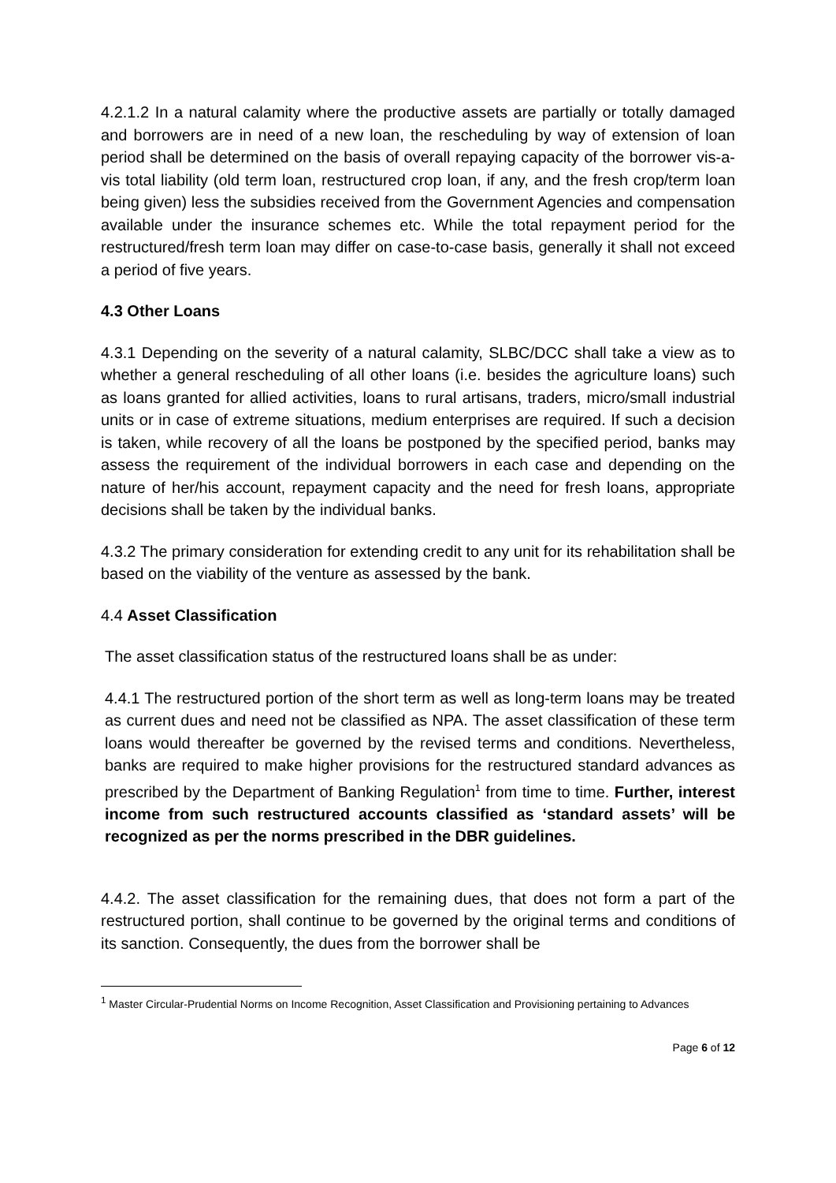4.2.1.2 In a natural calamity where the productive assets are partially or totally damaged and borrowers are in need of a new loan, the rescheduling by way of extension of loan period shall be determined on the basis of overall repaying capacity of the borrower vis-a-vis total liability (old term loan, restructured crop loan, if any, and the fresh crop/term loan being given) less the subsidies received from the Government Agencies and compensation available under the insurance schemes etc. While the total repayment period for the restructured/fresh term loan may differ on case-to-case basis, generally it shall not exceed a period of five years.
4.3 Other Loans
4.3.1 Depending on the severity of a natural calamity, SLBC/DCC shall take a view as to whether a general rescheduling of all other loans (i.e. besides the agriculture loans) such as loans granted for allied activities, loans to rural artisans, traders, micro/small industrial units or in case of extreme situations, medium enterprises are required. If such a decision is taken, while recovery of all the loans be postponed by the specified period, banks may assess the requirement of the individual borrowers in each case and depending on the nature of her/his account, repayment capacity and the need for fresh loans, appropriate decisions shall be taken by the individual banks.
4.3.2 The primary consideration for extending credit to any unit for its rehabilitation shall be based on the viability of the venture as assessed by the bank.
4.4 Asset Classification
The asset classification status of the restructured loans shall be as under:
4.4.1 The restructured portion of the short term as well as long-term loans may be treated as current dues and need not be classified as NPA. The asset classification of these term loans would thereafter be governed by the revised terms and conditions. Nevertheless, banks are required to make higher provisions for the restructured standard advances as prescribed by the Department of Banking Regulation<sup>1</sup> from time to time. Further, interest income from such restructured accounts classified as ‘standard assets’ will be recognized as per the norms prescribed in the DBR guidelines.
4.4.2. The asset classification for the remaining dues, that does not form a part of the restructured portion, shall continue to be governed by the original terms and conditions of its sanction. Consequently, the dues from the borrower shall be
<sup>1</sup> Master Circular-Prudential Norms on Income Recognition, Asset Classification and Provisioning pertaining to Advances
Page 6 of 12